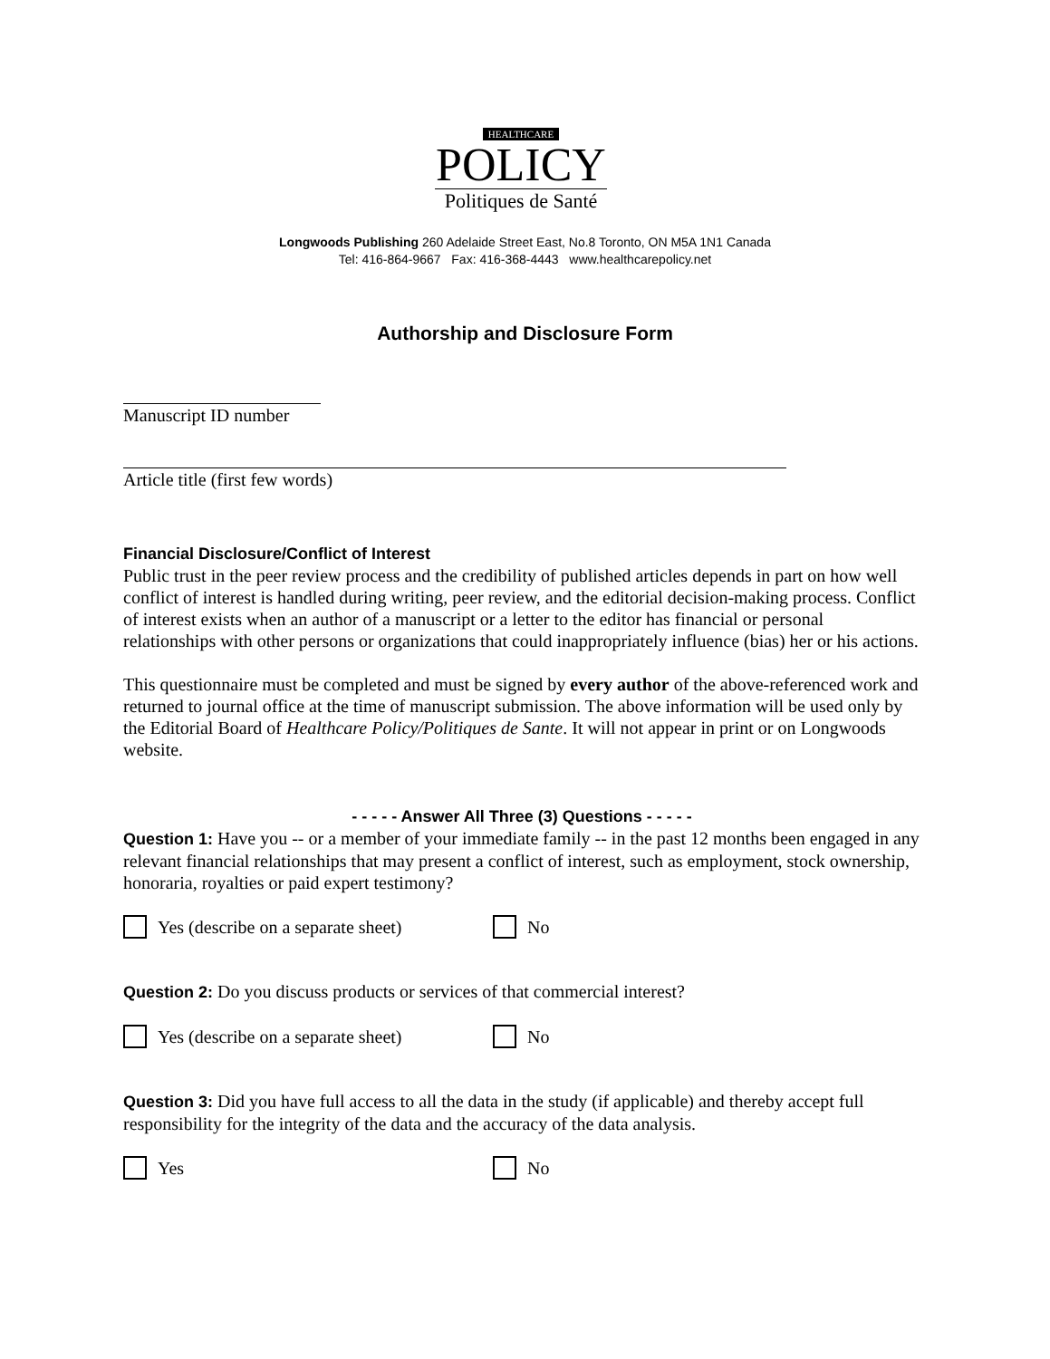HEALTHCARE
POLICY
Politiques de Santé
Longwoods Publishing 260 Adelaide Street East, No.8 Toronto, ON M5A 1N1 Canada
Tel: 416-864-9667 Fax: 416-368-4443 www.healthcarepolicy.net
Authorship and Disclosure Form
Manuscript ID number
Article title (first few words)
Financial Disclosure/Conflict of Interest
Public trust in the peer review process and the credibility of published articles depends in part on how well conflict of interest is handled during writing, peer review, and the editorial decision-making process. Conflict of interest exists when an author of a manuscript or a letter to the editor has financial or personal relationships with other persons or organizations that could inappropriately influence (bias) her or his actions.
This questionnaire must be completed and must be signed by every author of the above-referenced work and returned to journal office at the time of manuscript submission. The above information will be used only by the Editorial Board of Healthcare Policy/Politiques de Sante. It will not appear in print or on Longwoods website.
- - - - - Answer All Three (3) Questions - - - - -
Question 1: Have you -- or a member of your immediate family -- in the past 12 months been engaged in any relevant financial relationships that may present a conflict of interest, such as employment, stock ownership, honoraria, royalties or paid expert testimony?
Yes (describe on a separate sheet) No
Question 2: Do you discuss products or services of that commercial interest?
Yes (describe on a separate sheet) No
Question 3: Did you have full access to all the data in the study (if applicable) and thereby accept full responsibility for the integrity of the data and the accuracy of the data analysis.
Yes No